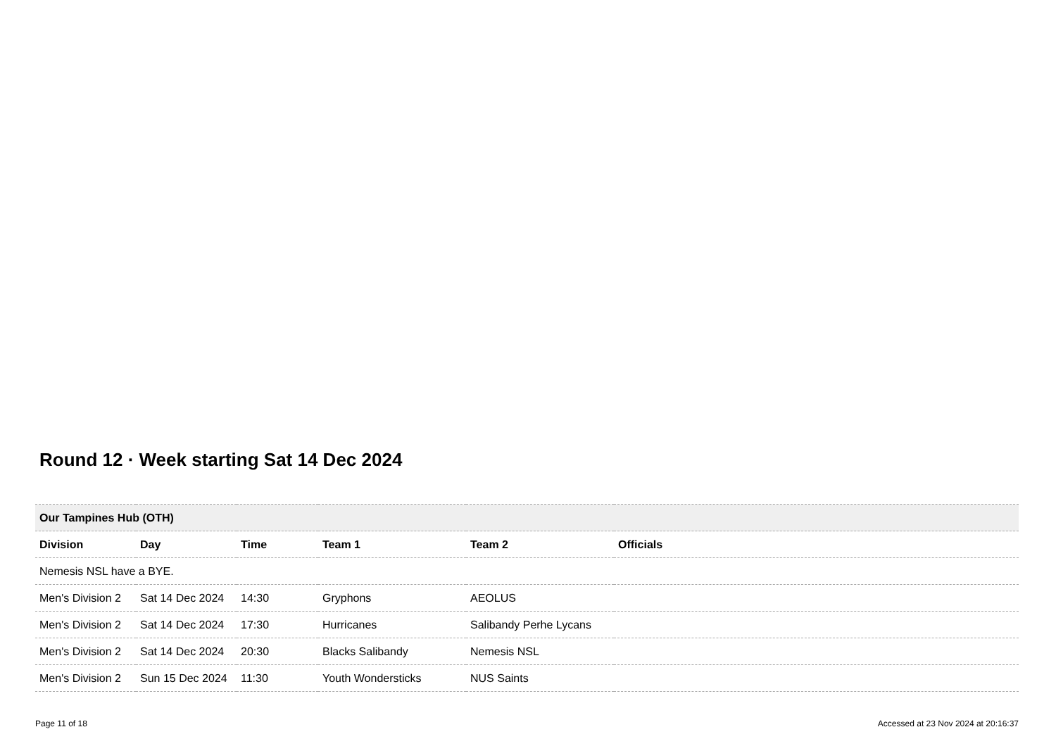Round 12 · Week starting Sat 14 Dec 2024
| Our Tampines Hub (OTH) | | | | | |
| Division | Day | Time | Team 1 | Team 2 | Officials |
| Nemesis NSL have a BYE. | | | | | |
| Men's Division 2 | Sat 14 Dec 2024 | 14:30 | Gryphons | AEOLUS | |
| Men's Division 2 | Sat 14 Dec 2024 | 17:30 | Hurricanes | Salibandy Perhe Lycans | |
| Men's Division 2 | Sat 14 Dec 2024 | 20:30 | Blacks Salibandy | Nemesis NSL | |
| Men's Division 2 | Sun 15 Dec 2024 | 11:30 | Youth Wondersticks | NUS Saints | |
Page 11 of 18
Accessed at 23 Nov 2024 at 20:16:37